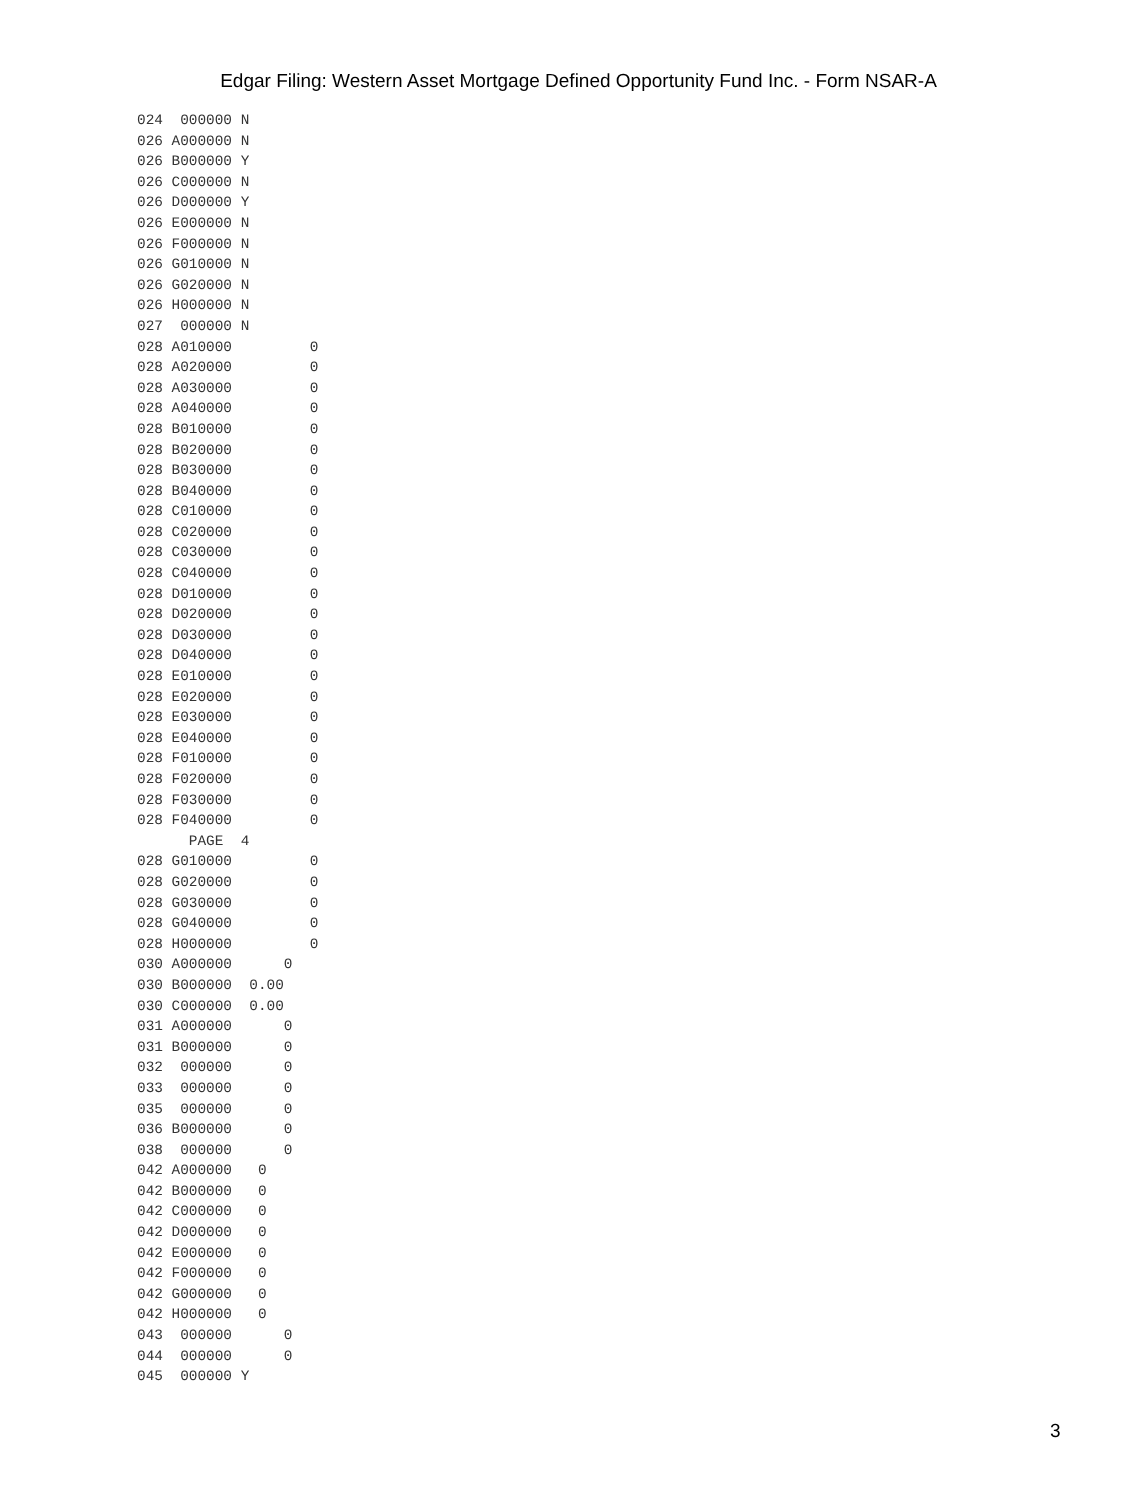Edgar Filing: Western Asset Mortgage Defined Opportunity Fund Inc. - Form NSAR-A
024  000000 N
026 A000000 N
026 B000000 Y
026 C000000 N
026 D000000 Y
026 E000000 N
026 F000000 N
026 G010000 N
026 G020000 N
026 H000000 N
027  000000 N
028 A010000         0
028 A020000         0
028 A030000         0
028 A040000         0
028 B010000         0
028 B020000         0
028 B030000         0
028 B040000         0
028 C010000         0
028 C020000         0
028 C030000         0
028 C040000         0
028 D010000         0
028 D020000         0
028 D030000         0
028 D040000         0
028 E010000         0
028 E020000         0
028 E030000         0
028 E040000         0
028 F010000         0
028 F020000         0
028 F030000         0
028 F040000         0
      PAGE  4
028 G010000         0
028 G020000         0
028 G030000         0
028 G040000         0
028 H000000         0
030 A000000      0
030 B000000  0.00
030 C000000  0.00
031 A000000      0
031 B000000      0
032  000000      0
033  000000      0
035  000000      0
036 B000000      0
038  000000      0
042 A000000   0
042 B000000   0
042 C000000   0
042 D000000   0
042 E000000   0
042 F000000   0
042 G000000   0
042 H000000   0
043  000000      0
044  000000      0
045  000000 Y
3